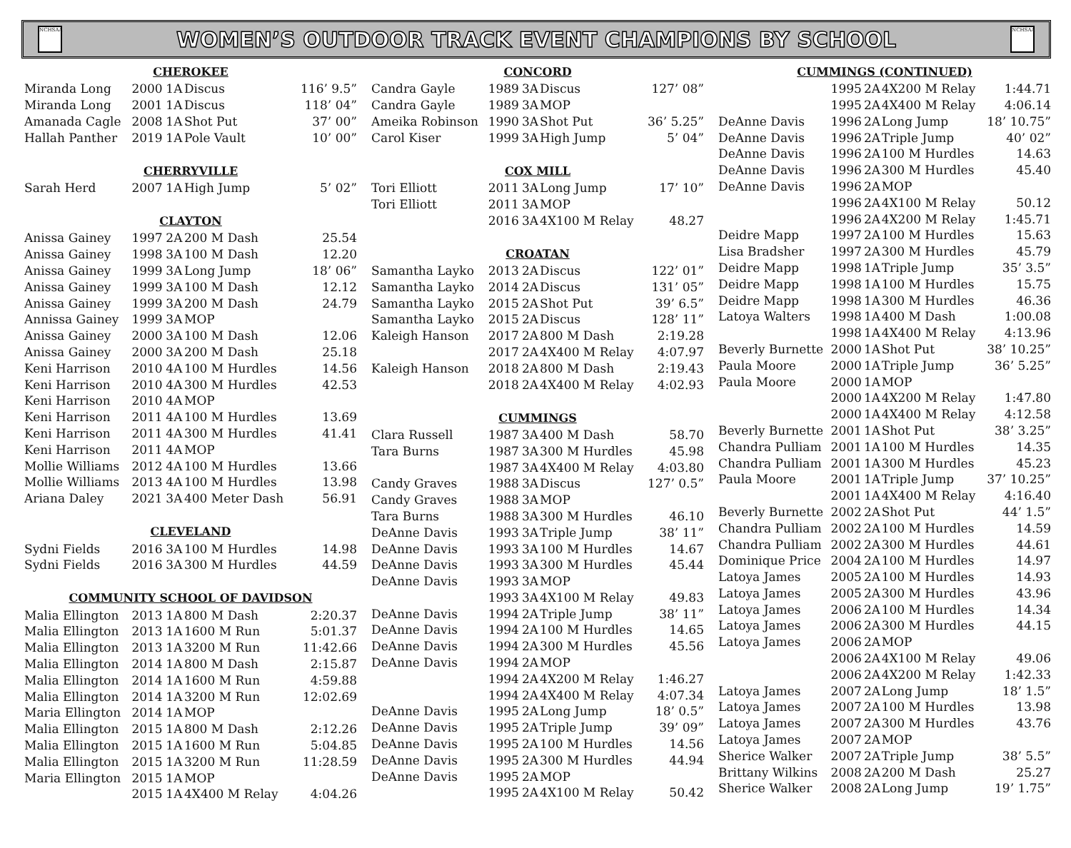NCHSAA
WOMEN’S OUTDOOR TRACK EVENT CHAMPIONS BY SCHOOL
NCHSAA
| CHEROKEE | | | | |
| --- | --- | --- | --- | --- |
| Miranda Long | 2000 | 1A | Discus | 116’ 9.5” |
| Miranda Long | 2001 | 1A | Discus | 118’ 04” |
| Amanada Cagle | 2008 | 1A | Shot Put | 37’ 00” |
| Hallah Panther | 2019 | 1A | Pole Vault | 10’ 00” |
| CHERRYVILLE | | | | |
| Sarah Herd | 2007 | 1A | High Jump | 5’ 02” |
| CLAYTON | | | | |
| Anissa Gainey | 1997 | 2A | 200 M Dash | 25.54 |
| Anissa Gainey | 1998 | 3A | 100 M Dash | 12.20 |
| Anissa Gainey | 1999 | 3A | Long Jump | 18’ 06” |
| Anissa Gainey | 1999 | 3A | 100 M Dash | 12.12 |
| Anissa Gainey | 1999 | 3A | 200 M Dash | 24.79 |
| Annissa Gainey | 1999 | 3A | MOP | |
| Anissa Gainey | 2000 | 3A | 100 M Dash | 12.06 |
| Anissa Gainey | 2000 | 3A | 200 M Dash | 25.18 |
| Keni Harrison | 2010 | 4A | 100 M Hurdles | 14.56 |
| Keni Harrison | 2010 | 4A | 300 M Hurdles | 42.53 |
| Keni Harrison | 2010 | 4A | MOP | |
| Keni Harrison | 2011 | 4A | 100 M Hurdles | 13.69 |
| Keni Harrison | 2011 | 4A | 300 M Hurdles | 41.41 |
| Keni Harrison | 2011 | 4A | MOP | |
| Mollie Williams | 2012 | 4A | 100 M Hurdles | 13.66 |
| Mollie Williams | 2013 | 4A | 100 M Hurdles | 13.98 |
| Ariana Daley | 2021 | 3A | 400 Meter Dash | 56.91 |
| CLEVELAND | | | | |
| Sydni Fields | 2016 | 3A | 100 M Hurdles | 14.98 |
| Sydni Fields | 2016 | 3A | 300 M Hurdles | 44.59 |
| COMMUNITY SCHOOL OF DAVIDSON | | | | |
| Malia Ellington | 2013 | 1A | 800 M Dash | 2:20.37 |
| Malia Ellington | 2013 | 1A | 1600 M Run | 5:01.37 |
| Malia Ellington | 2013 | 1A | 3200 M Run | 11:42.66 |
| Malia Ellington | 2014 | 1A | 800 M Dash | 2:15.87 |
| Malia Ellington | 2014 | 1A | 1600 M Run | 4:59.88 |
| Malia Ellington | 2014 | 1A | 3200 M Run | 12:02.69 |
| Maria Ellington | 2014 | 1A | MOP | |
| Malia Ellington | 2015 | 1A | 800 M Dash | 2:12.26 |
| Malia Ellington | 2015 | 1A | 1600 M Run | 5:04.85 |
| Malia Ellington | 2015 | 1A | 3200 M Run | 11:28.59 |
| Maria Ellington | 2015 | 1A | MOP | |
| | 2015 | 1A | 4X400 M Relay | 4:04.26 |
| CONCORD | | | | |
| --- | --- | --- | --- | --- |
| Candra Gayle | 1989 | 3A | Discus | 127’ 08” |
| Candra Gayle | 1989 | 3A | MOP | |
| Ameika Robinson | 1990 | 3A | Shot Put | 36’ 5.25” |
| Carol Kiser | 1999 | 3A | High Jump | 5’ 04” |
| COX MILL | | | | |
| Tori Elliott | 2011 | 3A | Long Jump | 17’ 10” |
| Tori Elliott | 2011 | 3A | MOP | |
| | 2016 | 3A | 4X100 M Relay | 48.27 |
| CROATAN | | | | |
| Samantha Layko | 2013 | 2A | Discus | 122’ 01” |
| Samantha Layko | 2014 | 2A | Discus | 131’ 05” |
| Samantha Layko | 2015 | 2A | Shot Put | 39’ 6.5” |
| Samantha Layko | 2015 | 2A | Discus | 128’ 11” |
| Kaleigh Hanson | 2017 | 2A | 800 M Dash | 2:19.28 |
| | 2017 | 2A | 4X400 M Relay | 4:07.97 |
| Kaleigh Hanson | 2018 | 2A | 800 M Dash | 2:19.43 |
| | 2018 | 2A | 4X400 M Relay | 4:02.93 |
| CUMMINGS | | | | |
| Clara Russell | 1987 | 3A | 400 M Dash | 58.70 |
| Tara Burns | 1987 | 3A | 300 M Hurdles | 45.98 |
| | 1987 | 3A | 4X400 M Relay | 4:03.80 |
| Candy Graves | 1988 | 3A | Discus | 127’ 0.5” |
| Candy Graves | 1988 | 3A | MOP | |
| Tara Burns | 1988 | 3A | 300 M Hurdles | 46.10 |
| DeAnne Davis | 1993 | 3A | Triple Jump | 38’ 11” |
| DeAnne Davis | 1993 | 3A | 100 M Hurdles | 14.67 |
| DeAnne Davis | 1993 | 3A | 300 M Hurdles | 45.44 |
| DeAnne Davis | 1993 | 3A | MOP | |
| | 1993 | 3A | 4X100 M Relay | 49.83 |
| DeAnne Davis | 1994 | 2A | Triple Jump | 38’ 11” |
| DeAnne Davis | 1994 | 2A | 100 M Hurdles | 14.65 |
| DeAnne Davis | 1994 | 2A | 300 M Hurdles | 45.56 |
| DeAnne Davis | 1994 | 2A | MOP | |
| | 1994 | 2A | 4X200 M Relay | 1:46.27 |
| | 1994 | 2A | 4X400 M Relay | 4:07.34 |
| DeAnne Davis | 1995 | 2A | Long Jump | 18’ 0.5” |
| DeAnne Davis | 1995 | 2A | Triple Jump | 39’ 09” |
| DeAnne Davis | 1995 | 2A | 100 M Hurdles | 14.56 |
| DeAnne Davis | 1995 | 2A | 300 M Hurdles | 44.94 |
| DeAnne Davis | 1995 | 2A | MOP | |
| | 1995 | 2A | 4X100 M Relay | 50.42 |
| CUMMINGS (CONTINUED) | | | | |
| --- | --- | --- | --- | --- |
| | 1995 | 2A | 4X200 M Relay | 1:44.71 |
| | 1995 | 2A | 4X400 M Relay | 4:06.14 |
| DeAnne Davis | 1996 | 2A | Long Jump | 18’ 10.75” |
| DeAnne Davis | 1996 | 2A | Triple Jump | 40’ 02” |
| DeAnne Davis | 1996 | 2A | 100 M Hurdles | 14.63 |
| DeAnne Davis | 1996 | 2A | 300 M Hurdles | 45.40 |
| DeAnne Davis | 1996 | 2A | MOP | |
| | 1996 | 2A | 4X100 M Relay | 50.12 |
| | 1996 | 2A | 4X200 M Relay | 1:45.71 |
| Deidre Mapp | 1997 | 2A | 100 M Hurdles | 15.63 |
| Lisa Bradsher | 1997 | 2A | 300 M Hurdles | 45.79 |
| Deidre Mapp | 1998 | 1A | Triple Jump | 35’ 3.5” |
| Deidre Mapp | 1998 | 1A | 100 M Hurdles | 15.75 |
| Deidre Mapp | 1998 | 1A | 300 M Hurdles | 46.36 |
| Latoya Walters | 1998 | 1A | 400 M Dash | 1:00.08 |
| | 1998 | 1A | 4X400 M Relay | 4:13.96 |
| Beverly Burnette | 2000 | 1A | Shot Put | 38’ 10.25” |
| Paula Moore | 2000 | 1A | Triple Jump | 36’ 5.25” |
| Paula Moore | 2000 | 1A | MOP | |
| | 2000 | 1A | 4X200 M Relay | 1:47.80 |
| | 2000 | 1A | 4X400 M Relay | 4:12.58 |
| Beverly Burnette | 2001 | 1A | Shot Put | 38’ 3.25” |
| Chandra Pulliam | 2001 | 1A | 100 M Hurdles | 14.35 |
| Chandra Pulliam | 2001 | 1A | 300 M Hurdles | 45.23 |
| Paula Moore | 2001 | 1A | Triple Jump | 37’ 10.25” |
| | 2001 | 1A | 4X400 M Relay | 4:16.40 |
| Beverly Burnette | 2002 | 2A | Shot Put | 44’ 1.5” |
| Chandra Pulliam | 2002 | 2A | 100 M Hurdles | 14.59 |
| Chandra Pulliam | 2002 | 2A | 300 M Hurdles | 44.61 |
| Dominique Price | 2004 | 2A | 100 M Hurdles | 14.97 |
| Latoya James | 2005 | 2A | 100 M Hurdles | 14.93 |
| Latoya James | 2005 | 2A | 300 M Hurdles | 43.96 |
| Latoya James | 2006 | 2A | 100 M Hurdles | 14.34 |
| Latoya James | 2006 | 2A | 300 M Hurdles | 44.15 |
| Latoya James | 2006 | 2A | MOP | |
| | 2006 | 2A | 4X100 M Relay | 49.06 |
| | 2006 | 2A | 4X200 M Relay | 1:42.33 |
| Latoya James | 2007 | 2A | Long Jump | 18’ 1.5” |
| Latoya James | 2007 | 2A | 100 M Hurdles | 13.98 |
| Latoya James | 2007 | 2A | 300 M Hurdles | 43.76 |
| Latoya James | 2007 | 2A | MOP | |
| Sherice Walker | 2007 | 2A | Triple Jump | 38’ 5.5” |
| Brittany Wilkins | 2008 | 2A | 200 M Dash | 25.27 |
| Sherice Walker | 2008 | 2A | Long Jump | 19’ 1.75” |